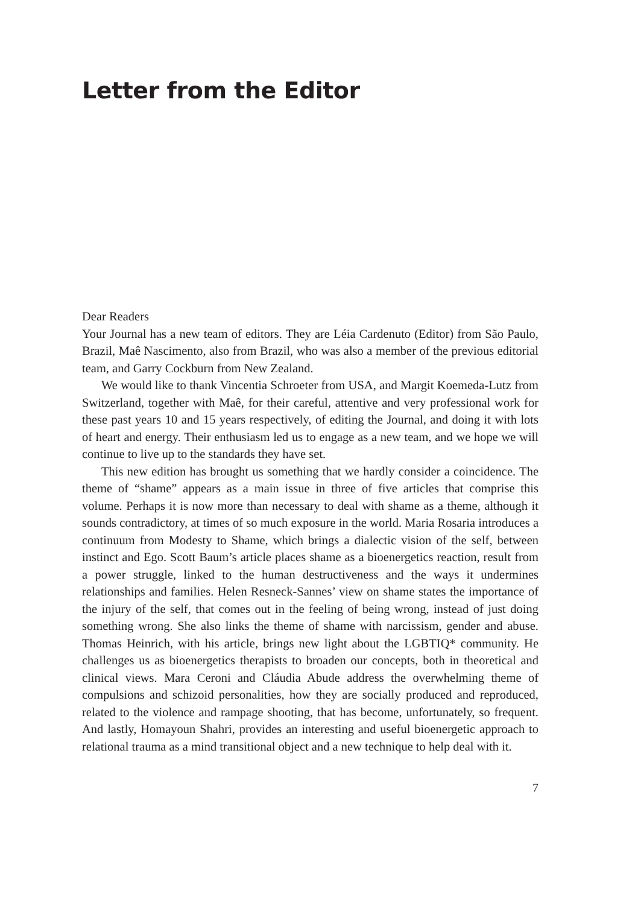Letter from the Editor
Dear Readers
Your Journal has a new team of editors. They are Léia Cardenuto (Editor) from São Paulo, Brazil, Maê Nascimento, also from Brazil, who was also a member of the previous editorial team, and Garry Cockburn from New Zealand.
We would like to thank Vincentia Schroeter from USA, and Margit Koemeda-Lutz from Switzerland, together with Maê, for their careful, attentive and very professional work for these past years 10 and 15 years respectively, of editing the Journal, and doing it with lots of heart and energy. Their enthusiasm led us to engage as a new team, and we hope we will continue to live up to the standards they have set.
This new edition has brought us something that we hardly consider a coincidence. The theme of “shame” appears as a main issue in three of five articles that comprise this volume. Perhaps it is now more than necessary to deal with shame as a theme, although it sounds contradictory, at times of so much exposure in the world. Maria Rosaria introduces a continuum from Modesty to Shame, which brings a dialectic vision of the self, between instinct and Ego. Scott Baum’s article places shame as a bioenergetics reaction, result from a power struggle, linked to the human destructiveness and the ways it undermines relationships and families. Helen Resneck-Sannes’ view on shame states the importance of the injury of the self, that comes out in the feeling of being wrong, instead of just doing something wrong. She also links the theme of shame with narcissism, gender and abuse. Thomas Heinrich, with his article, brings new light about the LGBTIQ* community. He challenges us as bioenergetics therapists to broaden our concepts, both in theoretical and clinical views. Mara Ceroni and Cláudia Abude address the overwhelming theme of compulsions and schizoid personalities, how they are socially produced and reproduced, related to the violence and rampage shooting, that has become, unfortunately, so frequent. And lastly, Homayoun Shahri, provides an interesting and useful bioenergetic approach to relational trauma as a mind transitional object and a new technique to help deal with it.
7